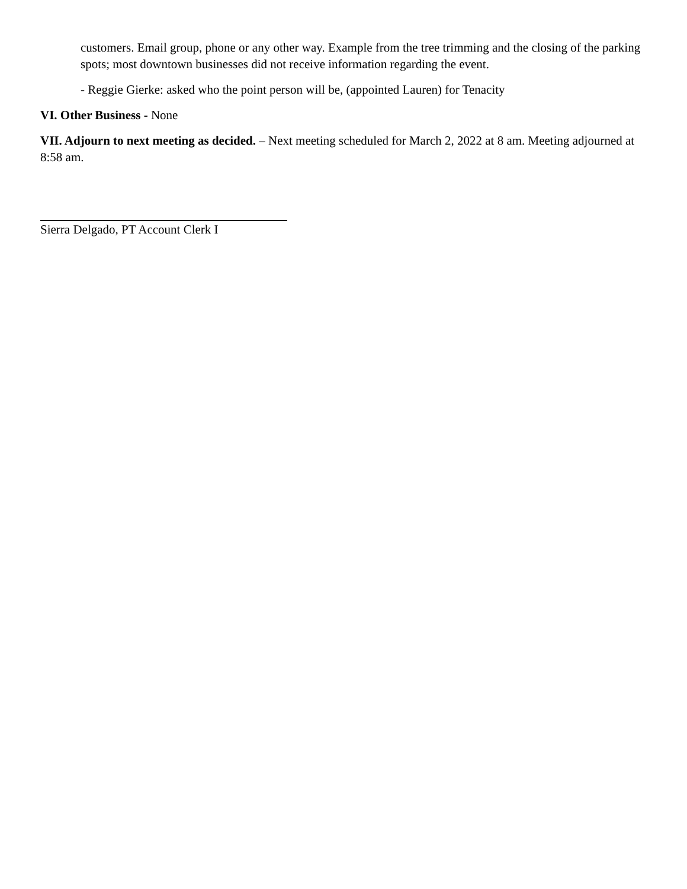customers. Email group, phone or any other way. Example from the tree trimming and the closing of the parking spots; most downtown businesses did not receive information regarding the event.
- Reggie Gierke: asked who the point person will be, (appointed Lauren) for Tenacity
VI. Other Business - None
VII. Adjourn to next meeting as decided. – Next meeting scheduled for March 2, 2022 at 8 am. Meeting adjourned at 8:58 am.
Sierra Delgado, PT Account Clerk I